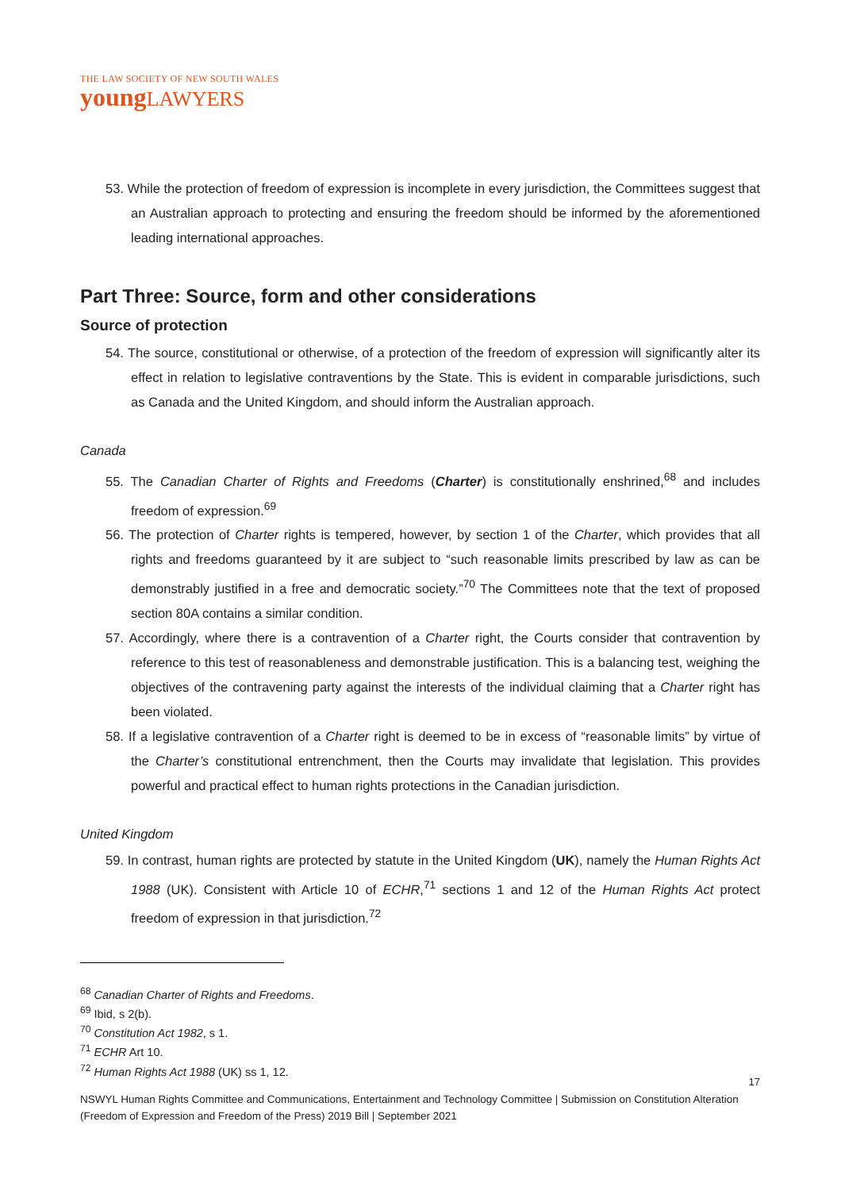THE LAW SOCIETY OF NEW SOUTH WALES
youngLAWYERS
53. While the protection of freedom of expression is incomplete in every jurisdiction, the Committees suggest that an Australian approach to protecting and ensuring the freedom should be informed by the aforementioned leading international approaches.
Part Three: Source, form and other considerations
Source of protection
54. The source, constitutional or otherwise, of a protection of the freedom of expression will significantly alter its effect in relation to legislative contraventions by the State. This is evident in comparable jurisdictions, such as Canada and the United Kingdom, and should inform the Australian approach.
Canada
55. The Canadian Charter of Rights and Freedoms (Charter) is constitutionally enshrined,<sup>68</sup> and includes freedom of expression.<sup>69</sup>
56. The protection of Charter rights is tempered, however, by section 1 of the Charter, which provides that all rights and freedoms guaranteed by it are subject to “such reasonable limits prescribed by law as can be demonstrably justified in a free and democratic society.”<sup>70</sup> The Committees note that the text of proposed section 80A contains a similar condition.
57. Accordingly, where there is a contravention of a Charter right, the Courts consider that contravention by reference to this test of reasonableness and demonstrable justification. This is a balancing test, weighing the objectives of the contravening party against the interests of the individual claiming that a Charter right has been violated.
58. If a legislative contravention of a Charter right is deemed to be in excess of “reasonable limits” by virtue of the Charter’s constitutional entrenchment, then the Courts may invalidate that legislation. This provides powerful and practical effect to human rights protections in the Canadian jurisdiction.
United Kingdom
59. In contrast, human rights are protected by statute in the United Kingdom (UK), namely the Human Rights Act 1988 (UK). Consistent with Article 10 of ECHR,<sup>71</sup> sections 1 and 12 of the Human Rights Act protect freedom of expression in that jurisdiction.<sup>72</sup>
<sup>68</sup> Canadian Charter of Rights and Freedoms.
<sup>69</sup> Ibid, s 2(b).
<sup>70</sup> Constitution Act 1982, s 1.
<sup>71</sup> ECHR Art 10.
<sup>72</sup> Human Rights Act 1988 (UK) ss 1, 12.
17
NSWYL Human Rights Committee and Communications, Entertainment and Technology Committee | Submission on Constitution Alteration (Freedom of Expression and Freedom of the Press) 2019 Bill | September 2021